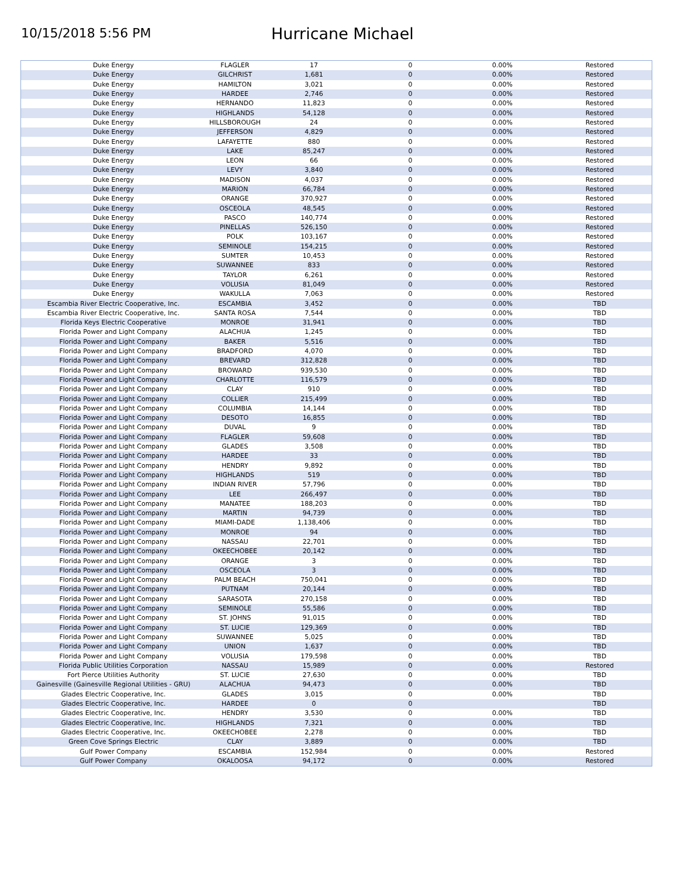10/15/2018 5:56 PM
Hurricane Michael
| Duke Energy | FLAGLER | 17 | 0 | 0.00% | Restored |
| Duke Energy | GILCHRIST | 1,681 | 0 | 0.00% | Restored |
| Duke Energy | HAMILTON | 3,021 | 0 | 0.00% | Restored |
| Duke Energy | HARDEE | 2,746 | 0 | 0.00% | Restored |
| Duke Energy | HERNANDO | 11,823 | 0 | 0.00% | Restored |
| Duke Energy | HIGHLANDS | 54,128 | 0 | 0.00% | Restored |
| Duke Energy | HILLSBOROUGH | 24 | 0 | 0.00% | Restored |
| Duke Energy | JEFFERSON | 4,829 | 0 | 0.00% | Restored |
| Duke Energy | LAFAYETTE | 880 | 0 | 0.00% | Restored |
| Duke Energy | LAKE | 85,247 | 0 | 0.00% | Restored |
| Duke Energy | LEON | 66 | 0 | 0.00% | Restored |
| Duke Energy | LEVY | 3,840 | 0 | 0.00% | Restored |
| Duke Energy | MADISON | 4,037 | 0 | 0.00% | Restored |
| Duke Energy | MARION | 66,784 | 0 | 0.00% | Restored |
| Duke Energy | ORANGE | 370,927 | 0 | 0.00% | Restored |
| Duke Energy | OSCEOLA | 48,545 | 0 | 0.00% | Restored |
| Duke Energy | PASCO | 140,774 | 0 | 0.00% | Restored |
| Duke Energy | PINELLAS | 526,150 | 0 | 0.00% | Restored |
| Duke Energy | POLK | 103,167 | 0 | 0.00% | Restored |
| Duke Energy | SEMINOLE | 154,215 | 0 | 0.00% | Restored |
| Duke Energy | SUMTER | 10,453 | 0 | 0.00% | Restored |
| Duke Energy | SUWANNEE | 833 | 0 | 0.00% | Restored |
| Duke Energy | TAYLOR | 6,261 | 0 | 0.00% | Restored |
| Duke Energy | VOLUSIA | 81,049 | 0 | 0.00% | Restored |
| Duke Energy | WAKULLA | 7,063 | 0 | 0.00% | Restored |
| Escambia River Electric Cooperative, Inc. | ESCAMBIA | 3,452 | 0 | 0.00% | TBD |
| Escambia River Electric Cooperative, Inc. | SANTA ROSA | 7,544 | 0 | 0.00% | TBD |
| Florida Keys Electric Cooperative | MONROE | 31,941 | 0 | 0.00% | TBD |
| Florida Power and Light Company | ALACHUA | 1,245 | 0 | 0.00% | TBD |
| Florida Power and Light Company | BAKER | 5,516 | 0 | 0.00% | TBD |
| Florida Power and Light Company | BRADFORD | 4,070 | 0 | 0.00% | TBD |
| Florida Power and Light Company | BREVARD | 312,828 | 0 | 0.00% | TBD |
| Florida Power and Light Company | BROWARD | 939,530 | 0 | 0.00% | TBD |
| Florida Power and Light Company | CHARLOTTE | 116,579 | 0 | 0.00% | TBD |
| Florida Power and Light Company | CLAY | 910 | 0 | 0.00% | TBD |
| Florida Power and Light Company | COLLIER | 215,499 | 0 | 0.00% | TBD |
| Florida Power and Light Company | COLUMBIA | 14,144 | 0 | 0.00% | TBD |
| Florida Power and Light Company | DESOTO | 16,855 | 0 | 0.00% | TBD |
| Florida Power and Light Company | DUVAL | 9 | 0 | 0.00% | TBD |
| Florida Power and Light Company | FLAGLER | 59,608 | 0 | 0.00% | TBD |
| Florida Power and Light Company | GLADES | 3,508 | 0 | 0.00% | TBD |
| Florida Power and Light Company | HARDEE | 33 | 0 | 0.00% | TBD |
| Florida Power and Light Company | HENDRY | 9,892 | 0 | 0.00% | TBD |
| Florida Power and Light Company | HIGHLANDS | 519 | 0 | 0.00% | TBD |
| Florida Power and Light Company | INDIAN RIVER | 57,796 | 0 | 0.00% | TBD |
| Florida Power and Light Company | LEE | 266,497 | 0 | 0.00% | TBD |
| Florida Power and Light Company | MANATEE | 188,203 | 0 | 0.00% | TBD |
| Florida Power and Light Company | MARTIN | 94,739 | 0 | 0.00% | TBD |
| Florida Power and Light Company | MIAMI-DADE | 1,138,406 | 0 | 0.00% | TBD |
| Florida Power and Light Company | MONROE | 94 | 0 | 0.00% | TBD |
| Florida Power and Light Company | NASSAU | 22,701 | 0 | 0.00% | TBD |
| Florida Power and Light Company | OKEECHOBEE | 20,142 | 0 | 0.00% | TBD |
| Florida Power and Light Company | ORANGE | 3 | 0 | 0.00% | TBD |
| Florida Power and Light Company | OSCEOLA | 3 | 0 | 0.00% | TBD |
| Florida Power and Light Company | PALM BEACH | 750,041 | 0 | 0.00% | TBD |
| Florida Power and Light Company | PUTNAM | 20,144 | 0 | 0.00% | TBD |
| Florida Power and Light Company | SARASOTA | 270,158 | 0 | 0.00% | TBD |
| Florida Power and Light Company | SEMINOLE | 55,586 | 0 | 0.00% | TBD |
| Florida Power and Light Company | ST. JOHNS | 91,015 | 0 | 0.00% | TBD |
| Florida Power and Light Company | ST. LUCIE | 129,369 | 0 | 0.00% | TBD |
| Florida Power and Light Company | SUWANNEE | 5,025 | 0 | 0.00% | TBD |
| Florida Power and Light Company | UNION | 1,637 | 0 | 0.00% | TBD |
| Florida Power and Light Company | VOLUSIA | 179,598 | 0 | 0.00% | TBD |
| Florida Public Utilities Corporation | NASSAU | 15,989 | 0 | 0.00% | Restored |
| Fort Pierce Utilities Authority | ST. LUCIE | 27,630 | 0 | 0.00% | TBD |
| Gainesville (Gainesville Regional Utilities - GRU) | ALACHUA | 94,473 | 0 | 0.00% | TBD |
| Glades Electric Cooperative, Inc. | GLADES | 3,015 | 0 | 0.00% | TBD |
| Glades Electric Cooperative, Inc. | HARDEE | 0 | 0 | | TBD |
| Glades Electric Cooperative, Inc. | HENDRY | 3,530 | 0 | 0.00% | TBD |
| Glades Electric Cooperative, Inc. | HIGHLANDS | 7,321 | 0 | 0.00% | TBD |
| Glades Electric Cooperative, Inc. | OKEECHOBEE | 2,278 | 0 | 0.00% | TBD |
| Green Cove Springs Electric | CLAY | 3,889 | 0 | 0.00% | TBD |
| Gulf Power Company | ESCAMBIA | 152,984 | 0 | 0.00% | Restored |
| Gulf Power Company | OKALOOSA | 94,172 | 0 | 0.00% | Restored |